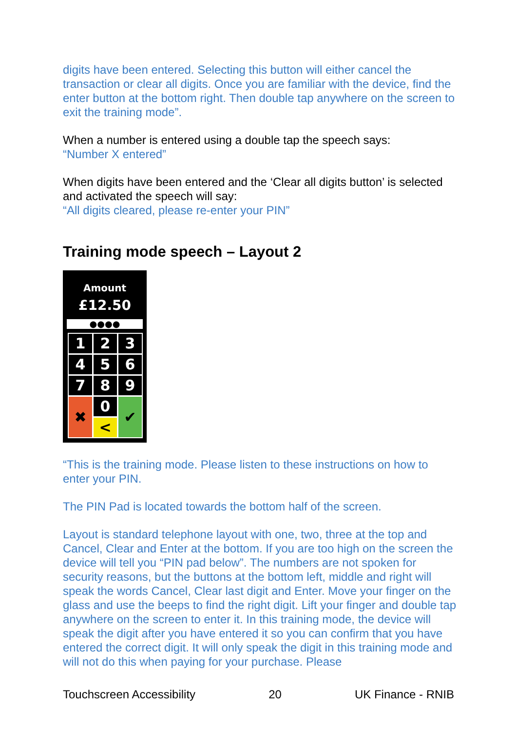digits have been entered. Selecting this button will either cancel the transaction or clear all digits. Once you are familiar with the device, find the enter button at the bottom right. Then double tap anywhere on the screen to exit the training mode”.
When a number is entered using a double tap the speech says:
“Number X entered”
When digits have been entered and the ‘Clear all digits button’ is selected and activated the speech will say:
“All digits cleared, please re-enter your PIN”
Training mode speech – Layout 2
Amount
£12.50
●●●●
1
2
3
4
5
6
7
8
9
✖
0
✔
<
“This is the training mode. Please listen to these instructions on how to enter your PIN.
The PIN Pad is located towards the bottom half of the screen.
Layout is standard telephone layout with one, two, three at the top and Cancel, Clear and Enter at the bottom. If you are too high on the screen the device will tell you “PIN pad below”. The numbers are not spoken for security reasons, but the buttons at the bottom left, middle and right will speak the words Cancel, Clear last digit and Enter. Move your finger on the glass and use the beeps to find the right digit. Lift your finger and double tap anywhere on the screen to enter it. In this training mode, the device will speak the digit after you have entered it so you can confirm that you have entered the correct digit. It will only speak the digit in this training mode and will not do this when paying for your purchase. Please
Touchscreen Accessibility 20 UK Finance - RNIB